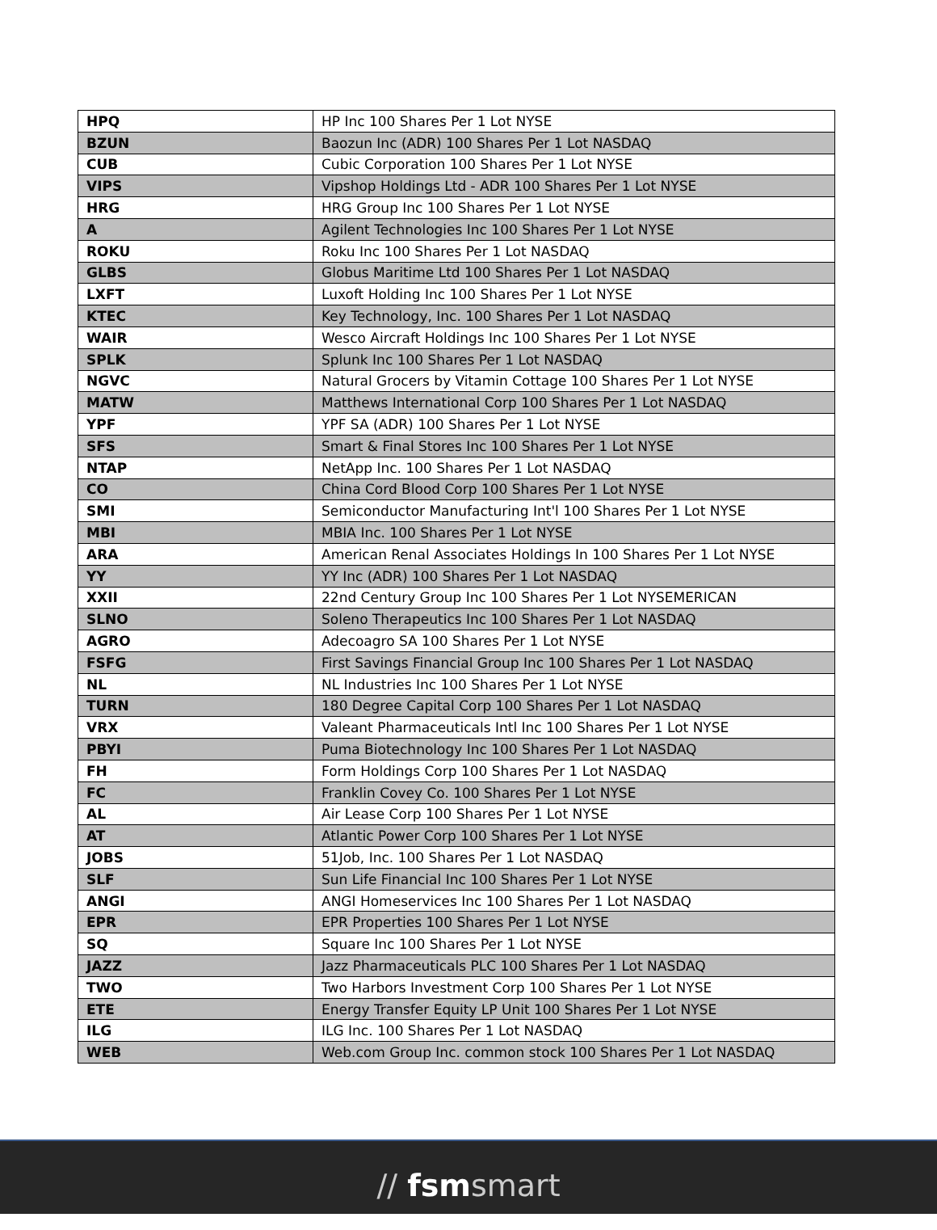| HPQ | HP Inc 100 Shares Per 1 Lot NYSE |
| BZUN | Baozun Inc (ADR) 100 Shares Per 1 Lot NASDAQ |
| CUB | Cubic Corporation 100 Shares Per 1 Lot NYSE |
| VIPS | Vipshop Holdings Ltd - ADR 100 Shares Per 1 Lot NYSE |
| HRG | HRG Group Inc 100 Shares Per 1 Lot NYSE |
| A | Agilent Technologies Inc 100 Shares Per 1 Lot NYSE |
| ROKU | Roku Inc 100 Shares Per 1 Lot NASDAQ |
| GLBS | Globus Maritime Ltd 100 Shares Per 1 Lot NASDAQ |
| LXFT | Luxoft Holding Inc 100 Shares Per 1 Lot NYSE |
| KTEC | Key Technology, Inc. 100 Shares Per 1 Lot NASDAQ |
| WAIR | Wesco Aircraft Holdings Inc 100 Shares Per 1 Lot NYSE |
| SPLK | Splunk Inc 100 Shares Per 1 Lot NASDAQ |
| NGVC | Natural Grocers by Vitamin Cottage 100 Shares Per 1 Lot NYSE |
| MATW | Matthews International Corp 100 Shares Per 1 Lot NASDAQ |
| YPF | YPF SA (ADR) 100 Shares Per 1 Lot NYSE |
| SFS | Smart & Final Stores Inc 100 Shares Per 1 Lot NYSE |
| NTAP | NetApp Inc. 100 Shares Per 1 Lot NASDAQ |
| CO | China Cord Blood Corp 100 Shares Per 1 Lot NYSE |
| SMI | Semiconductor Manufacturing Int'l 100 Shares Per 1 Lot NYSE |
| MBI | MBIA Inc. 100 Shares Per 1 Lot NYSE |
| ARA | American Renal Associates Holdings In 100 Shares Per 1 Lot NYSE |
| YY | YY Inc (ADR) 100 Shares Per 1 Lot NASDAQ |
| XXII | 22nd Century Group Inc 100 Shares Per 1 Lot NYSEMERICAN |
| SLNO | Soleno Therapeutics Inc 100 Shares Per 1 Lot NASDAQ |
| AGRO | Adecoagro SA 100 Shares Per 1 Lot NYSE |
| FSFG | First Savings Financial Group Inc 100 Shares Per 1 Lot NASDAQ |
| NL | NL Industries Inc 100 Shares Per 1 Lot NYSE |
| TURN | 180 Degree Capital Corp 100 Shares Per 1 Lot NASDAQ |
| VRX | Valeant Pharmaceuticals Intl Inc 100 Shares Per 1 Lot NYSE |
| PBYI | Puma Biotechnology Inc 100 Shares Per 1 Lot NASDAQ |
| FH | Form Holdings Corp 100 Shares Per 1 Lot NASDAQ |
| FC | Franklin Covey Co. 100 Shares Per 1 Lot NYSE |
| AL | Air Lease Corp 100 Shares Per 1 Lot NYSE |
| AT | Atlantic Power Corp 100 Shares Per 1 Lot NYSE |
| JOBS | 51Job, Inc. 100 Shares Per 1 Lot NASDAQ |
| SLF | Sun Life Financial Inc 100 Shares Per 1 Lot NYSE |
| ANGI | ANGI Homeservices Inc 100 Shares Per 1 Lot NASDAQ |
| EPR | EPR Properties 100 Shares Per 1 Lot NYSE |
| SQ | Square Inc 100 Shares Per 1 Lot NYSE |
| JAZZ | Jazz Pharmaceuticals PLC 100 Shares Per 1 Lot NASDAQ |
| TWO | Two Harbors Investment Corp 100 Shares Per 1 Lot NYSE |
| ETE | Energy Transfer Equity LP Unit 100 Shares Per 1 Lot NYSE |
| ILG | ILG Inc. 100 Shares Per 1 Lot NASDAQ |
| WEB | Web.com Group Inc. common stock 100 Shares Per 1 Lot NASDAQ |
// fsm smart